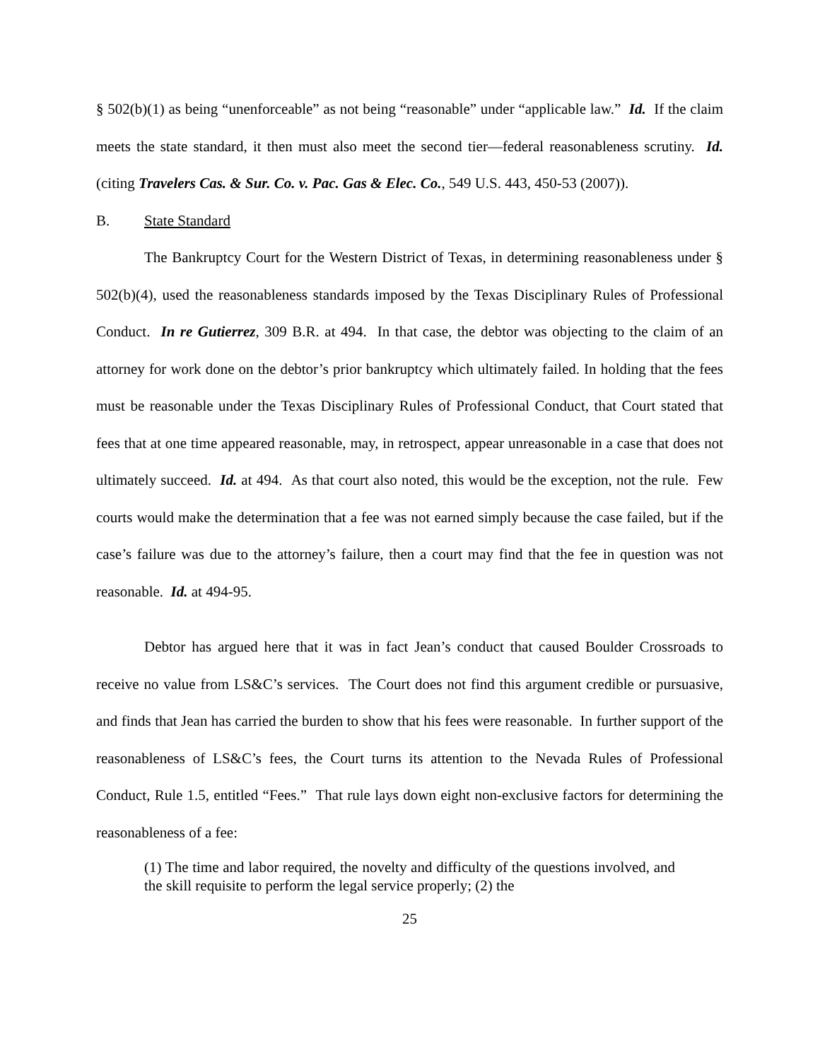§ 502(b)(1) as being “unenforceable” as not being “reasonable” under “applicable law.” Id. If the claim meets the state standard, it then must also meet the second tier—federal reasonableness scrutiny. Id. (citing Travelers Cas. & Sur. Co. v. Pac. Gas & Elec. Co., 549 U.S. 443, 450-53 (2007)).
B. State Standard
The Bankruptcy Court for the Western District of Texas, in determining reasonableness under § 502(b)(4), used the reasonableness standards imposed by the Texas Disciplinary Rules of Professional Conduct. In re Gutierrez, 309 B.R. at 494. In that case, the debtor was objecting to the claim of an attorney for work done on the debtor’s prior bankruptcy which ultimately failed. In holding that the fees must be reasonable under the Texas Disciplinary Rules of Professional Conduct, that Court stated that fees that at one time appeared reasonable, may, in retrospect, appear unreasonable in a case that does not ultimately succeed. Id. at 494. As that court also noted, this would be the exception, not the rule. Few courts would make the determination that a fee was not earned simply because the case failed, but if the case’s failure was due to the attorney’s failure, then a court may find that the fee in question was not reasonable. Id. at 494-95.
Debtor has argued here that it was in fact Jean’s conduct that caused Boulder Crossroads to receive no value from LS&C’s services. The Court does not find this argument credible or pursuasive, and finds that Jean has carried the burden to show that his fees were reasonable. In further support of the reasonableness of LS&C’s fees, the Court turns its attention to the Nevada Rules of Professional Conduct, Rule 1.5, entitled “Fees.” That rule lays down eight non-exclusive factors for determining the reasonableness of a fee:
(1) The time and labor required, the novelty and difficulty of the questions involved, and the skill requisite to perform the legal service properly; (2) the
25